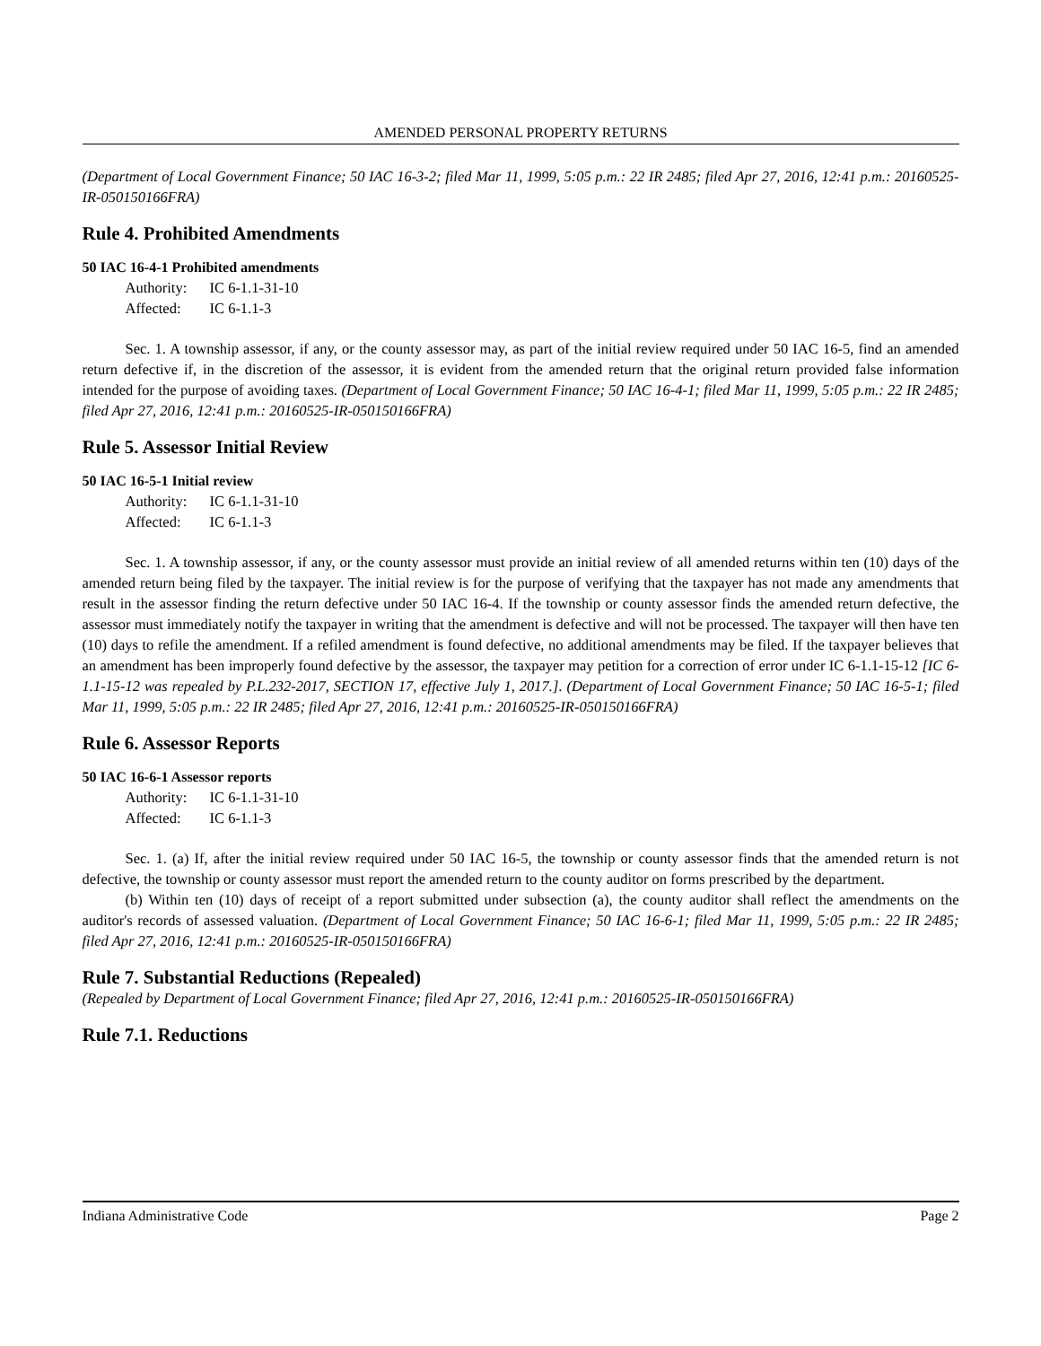AMENDED PERSONAL PROPERTY RETURNS
(Department of Local Government Finance; 50 IAC 16-3-2; filed Mar 11, 1999, 5:05 p.m.: 22 IR 2485; filed Apr 27, 2016, 12:41 p.m.: 20160525-IR-050150166FRA)
Rule 4. Prohibited Amendments
50 IAC 16-4-1 Prohibited amendments
Authority: IC 6-1.1-31-10
Affected: IC 6-1.1-3
Sec. 1. A township assessor, if any, or the county assessor may, as part of the initial review required under 50 IAC 16-5, find an amended return defective if, in the discretion of the assessor, it is evident from the amended return that the original return provided false information intended for the purpose of avoiding taxes. (Department of Local Government Finance; 50 IAC 16-4-1; filed Mar 11, 1999, 5:05 p.m.: 22 IR 2485; filed Apr 27, 2016, 12:41 p.m.: 20160525-IR-050150166FRA)
Rule 5. Assessor Initial Review
50 IAC 16-5-1 Initial review
Authority: IC 6-1.1-31-10
Affected: IC 6-1.1-3
Sec. 1. A township assessor, if any, or the county assessor must provide an initial review of all amended returns within ten (10) days of the amended return being filed by the taxpayer. The initial review is for the purpose of verifying that the taxpayer has not made any amendments that result in the assessor finding the return defective under 50 IAC 16-4. If the township or county assessor finds the amended return defective, the assessor must immediately notify the taxpayer in writing that the amendment is defective and will not be processed. The taxpayer will then have ten (10) days to refile the amendment. If a refiled amendment is found defective, no additional amendments may be filed. If the taxpayer believes that an amendment has been improperly found defective by the assessor, the taxpayer may petition for a correction of error under IC 6-1.1-15-12 [IC 6-1.1-15-12 was repealed by P.L.232-2017, SECTION 17, effective July 1, 2017.]. (Department of Local Government Finance; 50 IAC 16-5-1; filed Mar 11, 1999, 5:05 p.m.: 22 IR 2485; filed Apr 27, 2016, 12:41 p.m.: 20160525-IR-050150166FRA)
Rule 6. Assessor Reports
50 IAC 16-6-1 Assessor reports
Authority: IC 6-1.1-31-10
Affected: IC 6-1.1-3
Sec. 1. (a) If, after the initial review required under 50 IAC 16-5, the township or county assessor finds that the amended return is not defective, the township or county assessor must report the amended return to the county auditor on forms prescribed by the department.
(b) Within ten (10) days of receipt of a report submitted under subsection (a), the county auditor shall reflect the amendments on the auditor's records of assessed valuation. (Department of Local Government Finance; 50 IAC 16-6-1; filed Mar 11, 1999, 5:05 p.m.: 22 IR 2485; filed Apr 27, 2016, 12:41 p.m.: 20160525-IR-050150166FRA)
Rule 7. Substantial Reductions (Repealed)
(Repealed by Department of Local Government Finance; filed Apr 27, 2016, 12:41 p.m.: 20160525-IR-050150166FRA)
Rule 7.1. Reductions
Indiana Administrative Code Page 2